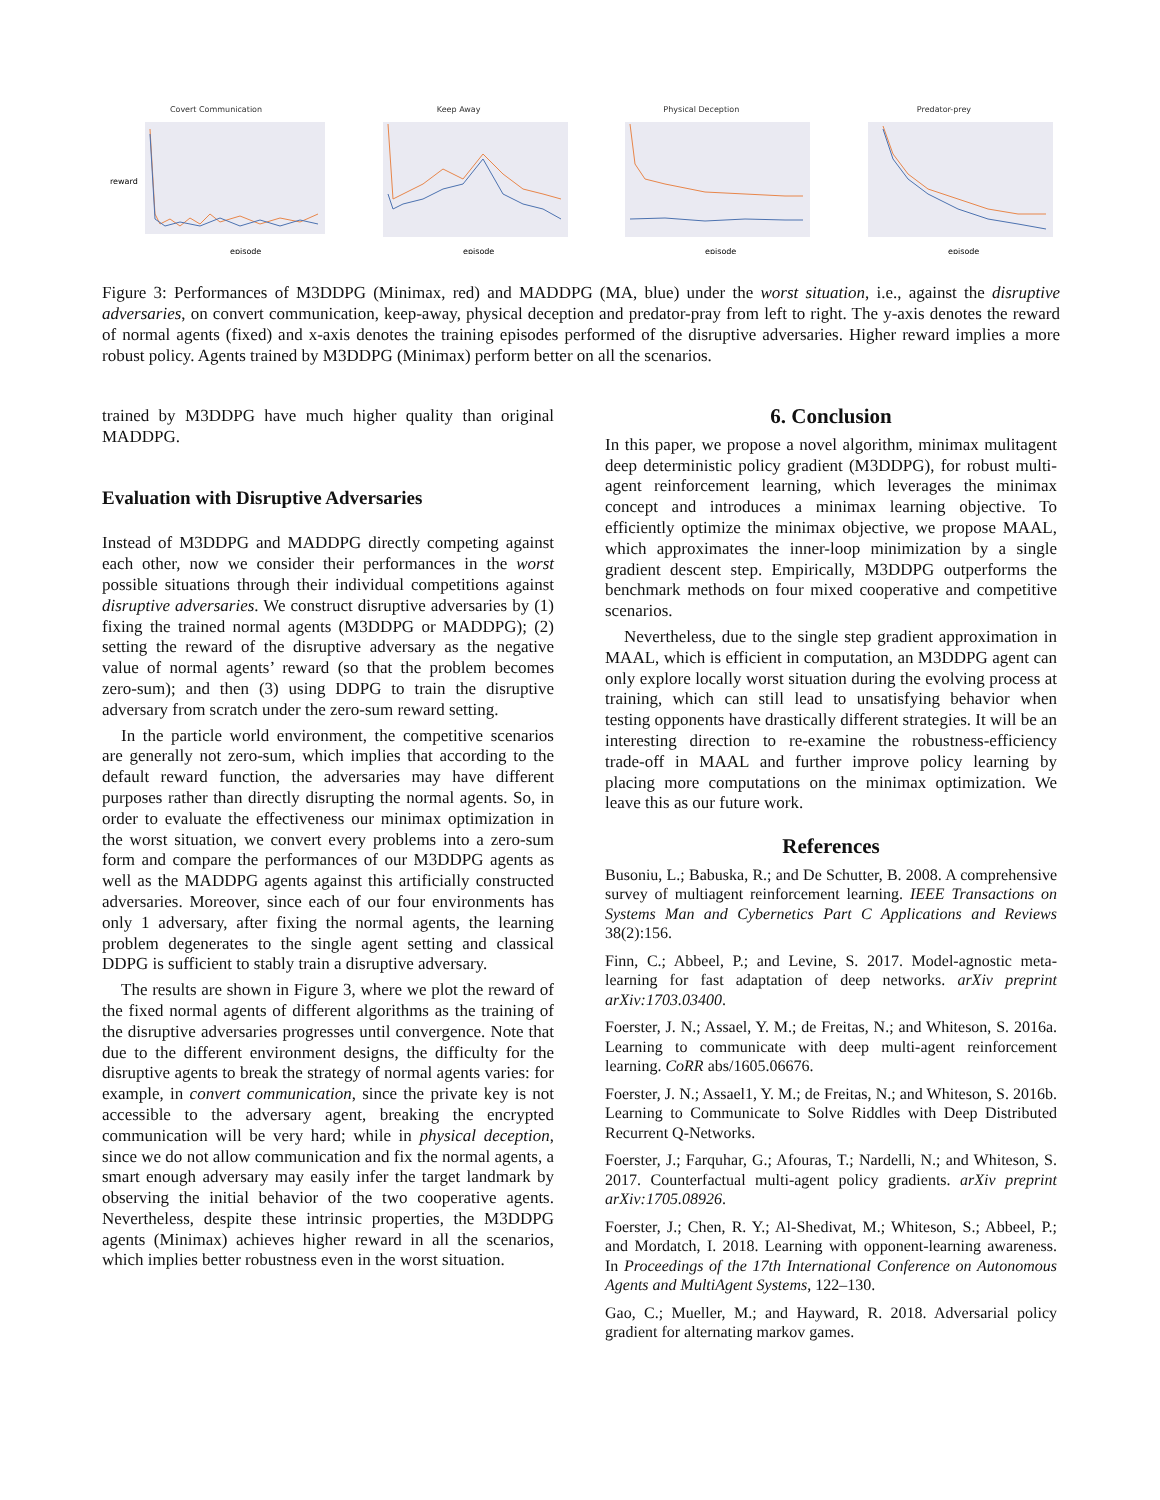Covert Communication
reward
episode
Keep Away
episode
Physical Deception
episode
Predator-prey
episode
Figure 3: Performances of M3DDPG (Minimax, red) and MADDPG (MA, blue) under the worst situation, i.e., against the disruptive adversaries, on convert communication, keep-away, physical deception and predator-pray from left to right. The y-axis denotes the reward of normal agents (fixed) and x-axis denotes the training episodes performed of the disruptive adversaries. Higher reward implies a more robust policy. Agents trained by M3DDPG (Minimax) perform better on all the scenarios.
trained by M3DDPG have much higher quality than original MADDPG.
Evaluation with Disruptive Adversaries
Instead of M3DDPG and MADDPG directly competing against each other, now we consider their performances in the worst possible situations through their individual competitions against disruptive adversaries. We construct disruptive adversaries by (1) fixing the trained normal agents (M3DDPG or MADDPG); (2) setting the reward of the disruptive adversary as the negative value of normal agents’ reward (so that the problem becomes zero-sum); and then (3) using DDPG to train the disruptive adversary from scratch under the zero-sum reward setting.
In the particle world environment, the competitive scenarios are generally not zero-sum, which implies that according to the default reward function, the adversaries may have different purposes rather than directly disrupting the normal agents. So, in order to evaluate the effectiveness our minimax optimization in the worst situation, we convert every problems into a zero-sum form and compare the performances of our M3DDPG agents as well as the MADDPG agents against this artificially constructed adversaries. Moreover, since each of our four environments has only 1 adversary, after fixing the normal agents, the learning problem degenerates to the single agent setting and classical DDPG is sufficient to stably train a disruptive adversary.
The results are shown in Figure 3, where we plot the reward of the fixed normal agents of different algorithms as the training of the disruptive adversaries progresses until convergence. Note that due to the different environment designs, the difficulty for the disruptive agents to break the strategy of normal agents varies: for example, in convert communication, since the private key is not accessible to the adversary agent, breaking the encrypted communication will be very hard; while in physical deception, since we do not allow communication and fix the normal agents, a smart enough adversary may easily infer the target landmark by observing the initial behavior of the two cooperative agents. Nevertheless, despite these intrinsic properties, the M3DDPG agents (Minimax) achieves higher reward in all the scenarios, which implies better robustness even in the worst situation.
6. Conclusion
In this paper, we propose a novel algorithm, minimax mulitagent deep deterministic policy gradient (M3DDPG), for robust multi-agent reinforcement learning, which leverages the minimax concept and introduces a minimax learning objective. To efficiently optimize the minimax objective, we propose MAAL, which approximates the inner-loop minimization by a single gradient descent step. Empirically, M3DDPG outperforms the benchmark methods on four mixed cooperative and competitive scenarios.
Nevertheless, due to the single step gradient approximation in MAAL, which is efficient in computation, an M3DDPG agent can only explore locally worst situation during the evolving process at training, which can still lead to unsatisfying behavior when testing opponents have drastically different strategies. It will be an interesting direction to re-examine the robustness-efficiency trade-off in MAAL and further improve policy learning by placing more computations on the minimax optimization. We leave this as our future work.
References
Busoniu, L.; Babuska, R.; and De Schutter, B. 2008. A comprehensive survey of multiagent reinforcement learning. IEEE Transactions on Systems Man and Cybernetics Part C Applications and Reviews 38(2):156.
Finn, C.; Abbeel, P.; and Levine, S. 2017. Model-agnostic meta-learning for fast adaptation of deep networks. arXiv preprint arXiv:1703.03400.
Foerster, J. N.; Assael, Y. M.; de Freitas, N.; and Whiteson, S. 2016a. Learning to communicate with deep multi-agent reinforcement learning. CoRR abs/1605.06676.
Foerster, J. N.; Assael1, Y. M.; de Freitas, N.; and Whiteson, S. 2016b. Learning to Communicate to Solve Riddles with Deep Distributed Recurrent Q-Networks.
Foerster, J.; Farquhar, G.; Afouras, T.; Nardelli, N.; and Whiteson, S. 2017. Counterfactual multi-agent policy gradients. arXiv preprint arXiv:1705.08926.
Foerster, J.; Chen, R. Y.; Al-Shedivat, M.; Whiteson, S.; Abbeel, P.; and Mordatch, I. 2018. Learning with opponent-learning awareness. In Proceedings of the 17th International Conference on Autonomous Agents and MultiAgent Systems, 122–130.
Gao, C.; Mueller, M.; and Hayward, R. 2018. Adversarial policy gradient for alternating markov games.